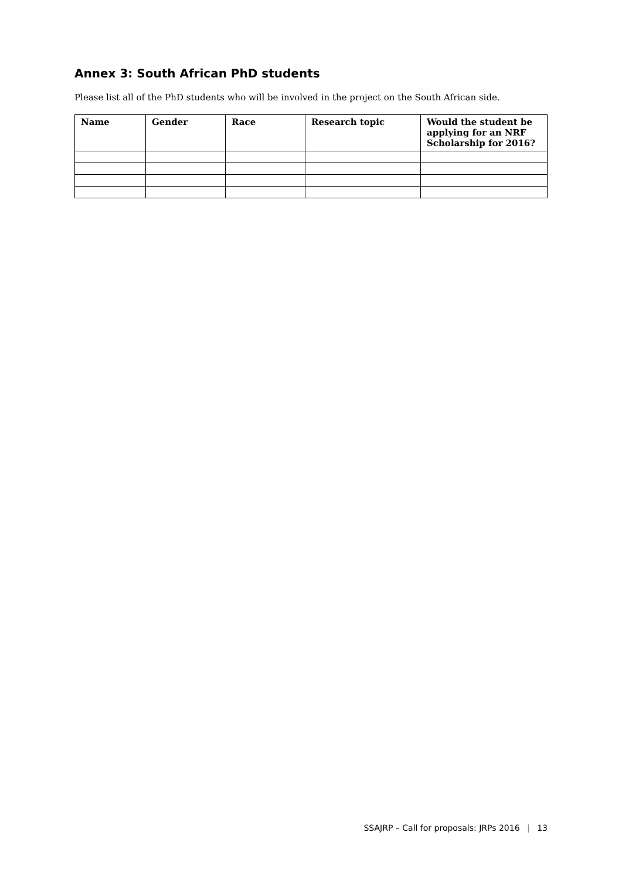Annex 3: South African PhD students
Please list all of the PhD students who will be involved in the project on the South African side.
| Name | Gender | Race | Research topic | Would the student be applying for an NRF Scholarship for 2016? |
| --- | --- | --- | --- | --- |
SSAJRP – Call for proposals: JRPs 2016 | 13